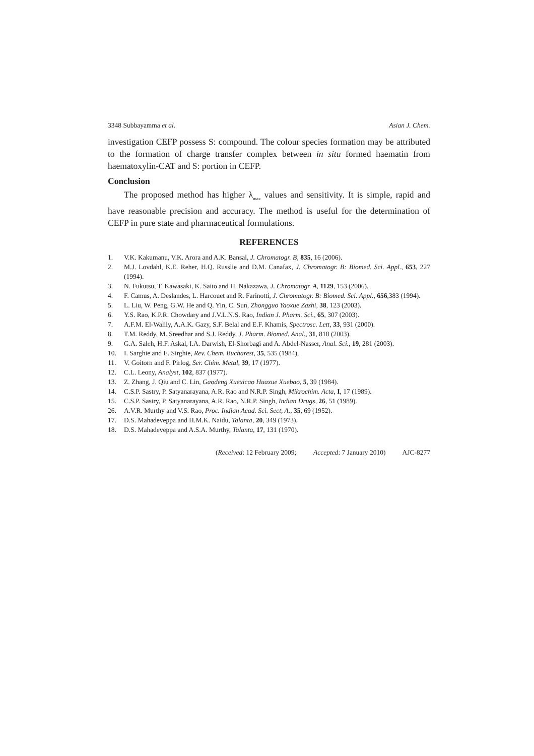3348 Subbayamma et al. Asian J. Chem.
investigation CEFP possess S: compound. The colour species formation may be attributed to the formation of charge transfer complex between in situ formed haematin from haematoxylin-CAT and S: portion in CEFP.
Conclusion
The proposed method has higher λ<sub>max</sub> values and sensitivity. It is simple, rapid and have reasonable precision and accuracy. The method is useful for the determination of CEFP in pure state and pharmaceutical formulations.
REFERENCES
1. V.K. Kakumanu, V.K. Arora and A.K. Bansal, J. Chromatogr. B, 835, 16 (2006).
2. M.J. Lovdahl, K.E. Reher, H.Q. Russlie and D.M. Canafax, J. Chromatogr. B: Biomed. Sci. Appl., 653, 227 (1994).
3. N. Fukutsu, T. Kawasaki, K. Saito and H. Nakazawa, J. Chromatogr. A, 1129, 153 (2006).
4. F. Camus, A. Deslandes, L. Harcouet and R. Farinotti, J. Chromatogr. B: Biomed. Sci. Appl., 656,383 (1994).
5. L. Liu, W. Peng, G.W. He and Q. Yin, C. Sun, Zhongguo Yaoxue Zazhi, 38, 123 (2003).
6. Y.S. Rao, K.P.R. Chowdary and J.V.L.N.S. Rao, Indian J. Pharm. Sci., 65, 307 (2003).
7. A.F.M. El-Walily, A.A.K. Gazy, S.F. Belal and E.F. Khamis, Spectrosc. Lett, 33, 931 (2000).
8. T.M. Reddy, M. Sreedhar and S.J. Reddy, J. Pharm. Biomed. Anal., 31, 818 (2003).
9. G.A. Saleh, H.F. Askal, I.A. Darwish, El-Shorbagi and A. Abdel-Nasser, Anal. Sci., 19, 281 (2003).
10. I. Sarghie and E. Sirghie, Rev. Chem. Bucharest, 35, 535 (1984).
11. V. Goitorn and F. Pirlog, Ser. Chim. Metal, 39, 17 (1977).
12. C.L. Leony, Analyst, 102, 837 (1977).
13. Z. Zhang, J. Qiu and C. Lin, Gaodeng Xuexicao Huaxue Xuebao, 5, 39 (1984).
14. C.S.P. Sastry, P. Satyanarayana, A.R. Rao and N.R.P. Singh, Mikrochim. Acta, I, 17 (1989).
15. C.S.P. Sastry, P. Satyanarayana, A.R. Rao, N.R.P. Singh, Indian Drugs, 26, 51 (1989).
26. A.V.R. Murthy and V.S. Rao, Proc. Indian Acad. Sci. Sect, A., 35, 69 (1952).
17. D.S. Mahadeveppa and H.M.K. Naidu, Talanta, 20, 349 (1973).
18. D.S. Mahadeveppa and A.S.A. Murthy, Talanta, 17, 131 (1970).
(Received: 12 February 2009; Accepted: 7 January 2010) AJC-8277